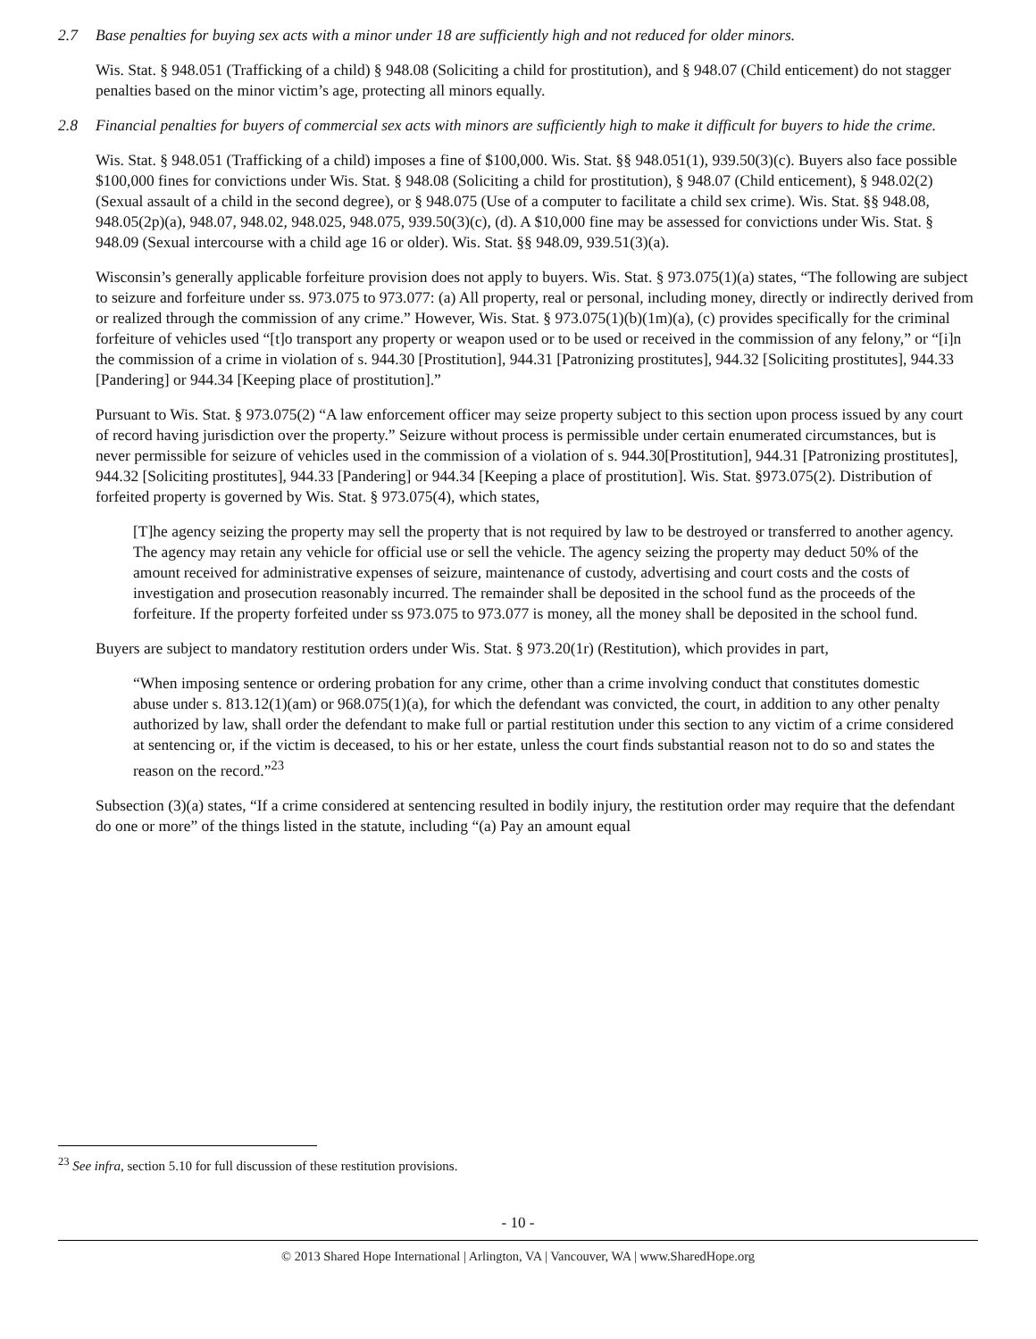2.7 Base penalties for buying sex acts with a minor under 18 are sufficiently high and not reduced for older minors.
Wis. Stat. § 948.051 (Trafficking of a child) § 948.08 (Soliciting a child for prostitution), and § 948.07 (Child enticement) do not stagger penalties based on the minor victim’s age, protecting all minors equally.
2.8 Financial penalties for buyers of commercial sex acts with minors are sufficiently high to make it difficult for buyers to hide the crime.
Wis. Stat. § 948.051 (Trafficking of a child) imposes a fine of $100,000. Wis. Stat. §§ 948.051(1), 939.50(3)(c). Buyers also face possible $100,000 fines for convictions under Wis. Stat. § 948.08 (Soliciting a child for prostitution), § 948.07 (Child enticement), § 948.02(2) (Sexual assault of a child in the second degree), or § 948.075 (Use of a computer to facilitate a child sex crime). Wis. Stat. §§ 948.08, 948.05(2p)(a), 948.07, 948.02, 948.025, 948.075, 939.50(3)(c), (d). A $10,000 fine may be assessed for convictions under Wis. Stat. § 948.09 (Sexual intercourse with a child age 16 or older). Wis. Stat. §§ 948.09, 939.51(3)(a).
Wisconsin’s generally applicable forfeiture provision does not apply to buyers. Wis. Stat. § 973.075(1)(a) states, “The following are subject to seizure and forfeiture under ss. 973.075 to 973.077: (a) All property, real or personal, including money, directly or indirectly derived from or realized through the commission of any crime.” However, Wis. Stat. § 973.075(1)(b)(1m)(a), (c) provides specifically for the criminal forfeiture of vehicles used “[t]o transport any property or weapon used or to be used or received in the commission of any felony,” or “[i]n the commission of a crime in violation of s. 944.30 [Prostitution], 944.31 [Patronizing prostitutes], 944.32 [Soliciting prostitutes], 944.33 [Pandering] or 944.34 [Keeping place of prostitution].”
Pursuant to Wis. Stat. § 973.075(2) “A law enforcement officer may seize property subject to this section upon process issued by any court of record having jurisdiction over the property.” Seizure without process is permissible under certain enumerated circumstances, but is never permissible for seizure of vehicles used in the commission of a violation of s. 944.30[Prostitution], 944.31 [Patronizing prostitutes], 944.32 [Soliciting prostitutes], 944.33 [Pandering] or 944.34 [Keeping a place of prostitution]. Wis. Stat. §973.075(2). Distribution of forfeited property is governed by Wis. Stat. § 973.075(4), which states,
[T]he agency seizing the property may sell the property that is not required by law to be destroyed or transferred to another agency. The agency may retain any vehicle for official use or sell the vehicle. The agency seizing the property may deduct 50% of the amount received for administrative expenses of seizure, maintenance of custody, advertising and court costs and the costs of investigation and prosecution reasonably incurred. The remainder shall be deposited in the school fund as the proceeds of the forfeiture. If the property forfeited under ss 973.075 to 973.077 is money, all the money shall be deposited in the school fund.
Buyers are subject to mandatory restitution orders under Wis. Stat. § 973.20(1r) (Restitution), which provides in part,
“When imposing sentence or ordering probation for any crime, other than a crime involving conduct that constitutes domestic abuse under s. 813.12(1)(am) or 968.075(1)(a), for which the defendant was convicted, the court, in addition to any other penalty authorized by law, shall order the defendant to make full or partial restitution under this section to any victim of a crime considered at sentencing or, if the victim is deceased, to his or her estate, unless the court finds substantial reason not to do so and states the reason on the record.”<sup>23</sup>
Subsection (3)(a) states, “If a crime considered at sentencing resulted in bodily injury, the restitution order may require that the defendant do one or more” of the things listed in the statute, including “(a) Pay an amount equal
<sup>23</sup> See infra, section 5.10 for full discussion of these restitution provisions.
- 10 -
© 2013 Shared Hope International | Arlington, VA | Vancouver, WA | www.SharedHope.org